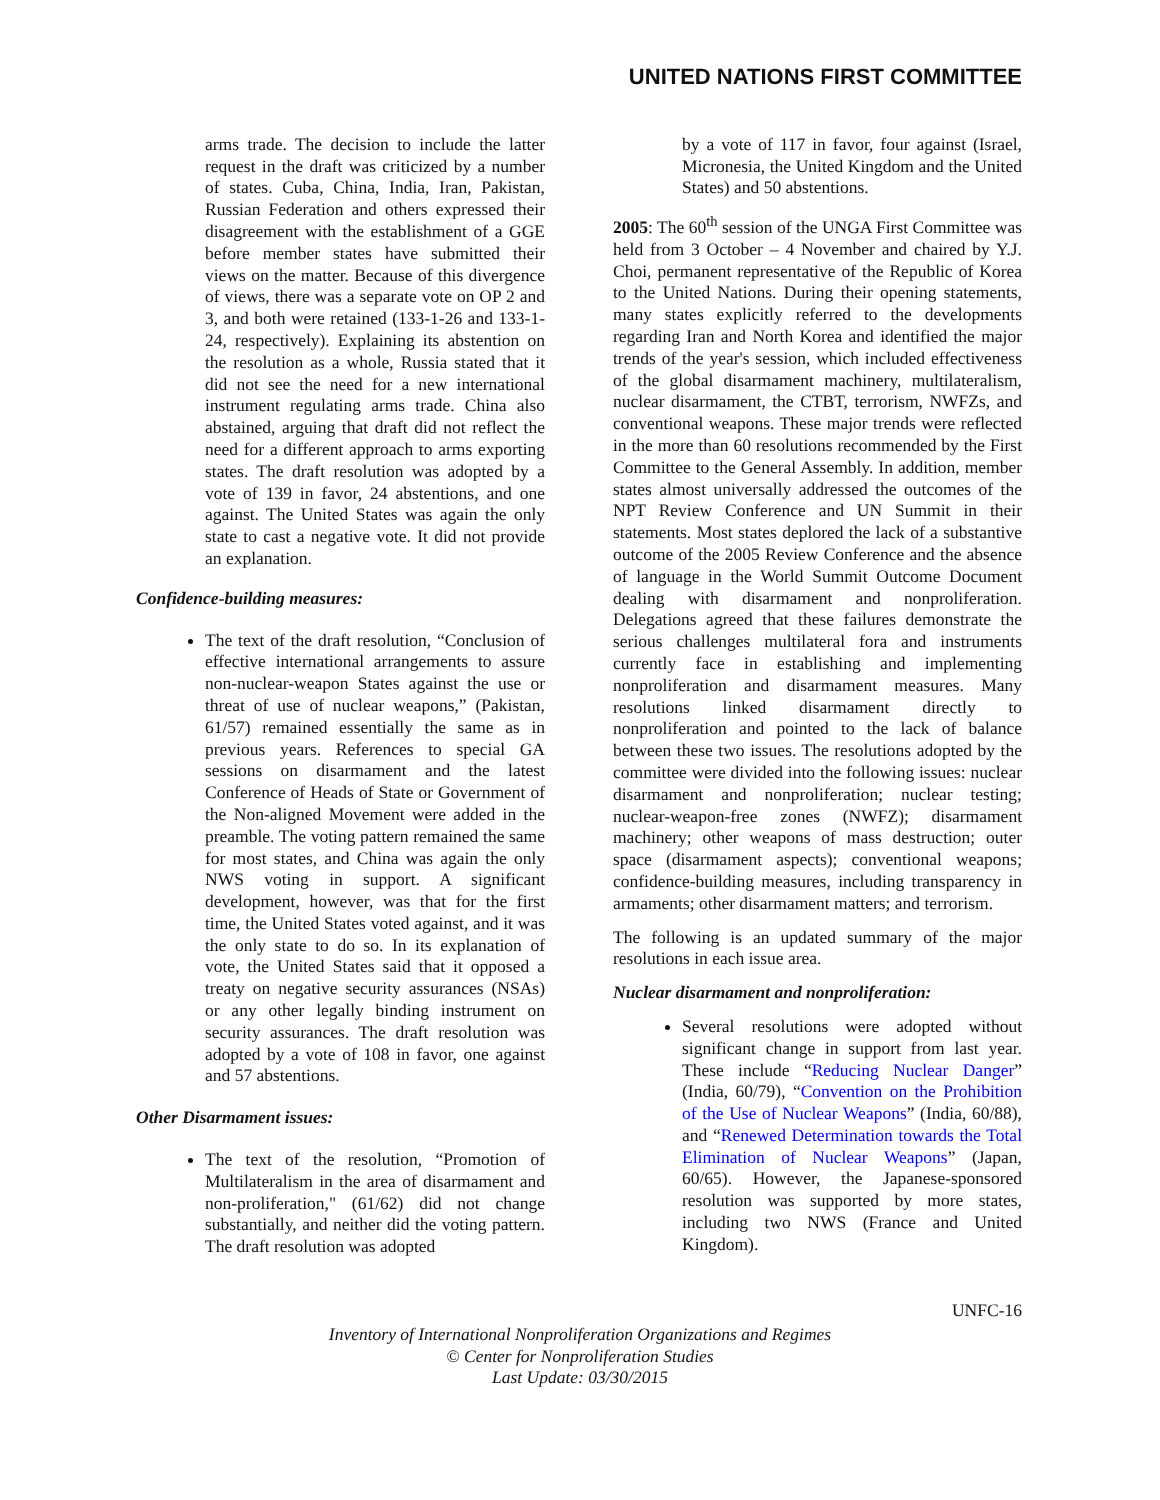UNITED NATIONS FIRST COMMITTEE
arms trade. The decision to include the latter request in the draft was criticized by a number of states. Cuba, China, India, Iran, Pakistan, Russian Federation and others expressed their disagreement with the establishment of a GGE before member states have submitted their views on the matter. Because of this divergence of views, there was a separate vote on OP 2 and 3, and both were retained (133-1-26 and 133-1-24, respectively). Explaining its abstention on the resolution as a whole, Russia stated that it did not see the need for a new international instrument regulating arms trade. China also abstained, arguing that draft did not reflect the need for a different approach to arms exporting states. The draft resolution was adopted by a vote of 139 in favor, 24 abstentions, and one against. The United States was again the only state to cast a negative vote. It did not provide an explanation.
Confidence-building measures:
The text of the draft resolution, “Conclusion of effective international arrangements to assure non-nuclear-weapon States against the use or threat of use of nuclear weapons,” (Pakistan, 61/57) remained essentially the same as in previous years. References to special GA sessions on disarmament and the latest Conference of Heads of State or Government of the Non-aligned Movement were added in the preamble. The voting pattern remained the same for most states, and China was again the only NWS voting in support. A significant development, however, was that for the first time, the United States voted against, and it was the only state to do so. In its explanation of vote, the United States said that it opposed a treaty on negative security assurances (NSAs) or any other legally binding instrument on security assurances. The draft resolution was adopted by a vote of 108 in favor, one against and 57 abstentions.
Other Disarmament issues:
The text of the resolution, “Promotion of Multilateralism in the area of disarmament and non-proliferation," (61/62) did not change substantially, and neither did the voting pattern. The draft resolution was adopted
by a vote of 117 in favor, four against (Israel, Micronesia, the United Kingdom and the United States) and 50 abstentions.
2005: The 60<sup>th</sup> session of the UNGA First Committee was held from 3 October – 4 November and chaired by Y.J. Choi, permanent representative of the Republic of Korea to the United Nations. During their opening statements, many states explicitly referred to the developments regarding Iran and North Korea and identified the major trends of the year's session, which included effectiveness of the global disarmament machinery, multilateralism, nuclear disarmament, the CTBT, terrorism, NWFZs, and conventional weapons. These major trends were reflected in the more than 60 resolutions recommended by the First Committee to the General Assembly. In addition, member states almost universally addressed the outcomes of the NPT Review Conference and UN Summit in their statements. Most states deplored the lack of a substantive outcome of the 2005 Review Conference and the absence of language in the World Summit Outcome Document dealing with disarmament and nonproliferation. Delegations agreed that these failures demonstrate the serious challenges multilateral fora and instruments currently face in establishing and implementing nonproliferation and disarmament measures. Many resolutions linked disarmament directly to nonproliferation and pointed to the lack of balance between these two issues. The resolutions adopted by the committee were divided into the following issues: nuclear disarmament and nonproliferation; nuclear testing; nuclear-weapon-free zones (NWFZ); disarmament machinery; other weapons of mass destruction; outer space (disarmament aspects); conventional weapons; confidence-building measures, including transparency in armaments; other disarmament matters; and terrorism.
The following is an updated summary of the major resolutions in each issue area.
Nuclear disarmament and nonproliferation:
Several resolutions were adopted without significant change in support from last year. These include “Reducing Nuclear Danger” (India, 60/79), “Convention on the Prohibition of the Use of Nuclear Weapons” (India, 60/88), and “Renewed Determination towards the Total Elimination of Nuclear Weapons” (Japan, 60/65). However, the Japanese-sponsored resolution was supported by more states, including two NWS (France and United Kingdom).
UNFC-16
Inventory of International Nonproliferation Organizations and Regimes
© Center for Nonproliferation Studies
Last Update: 03/30/2015